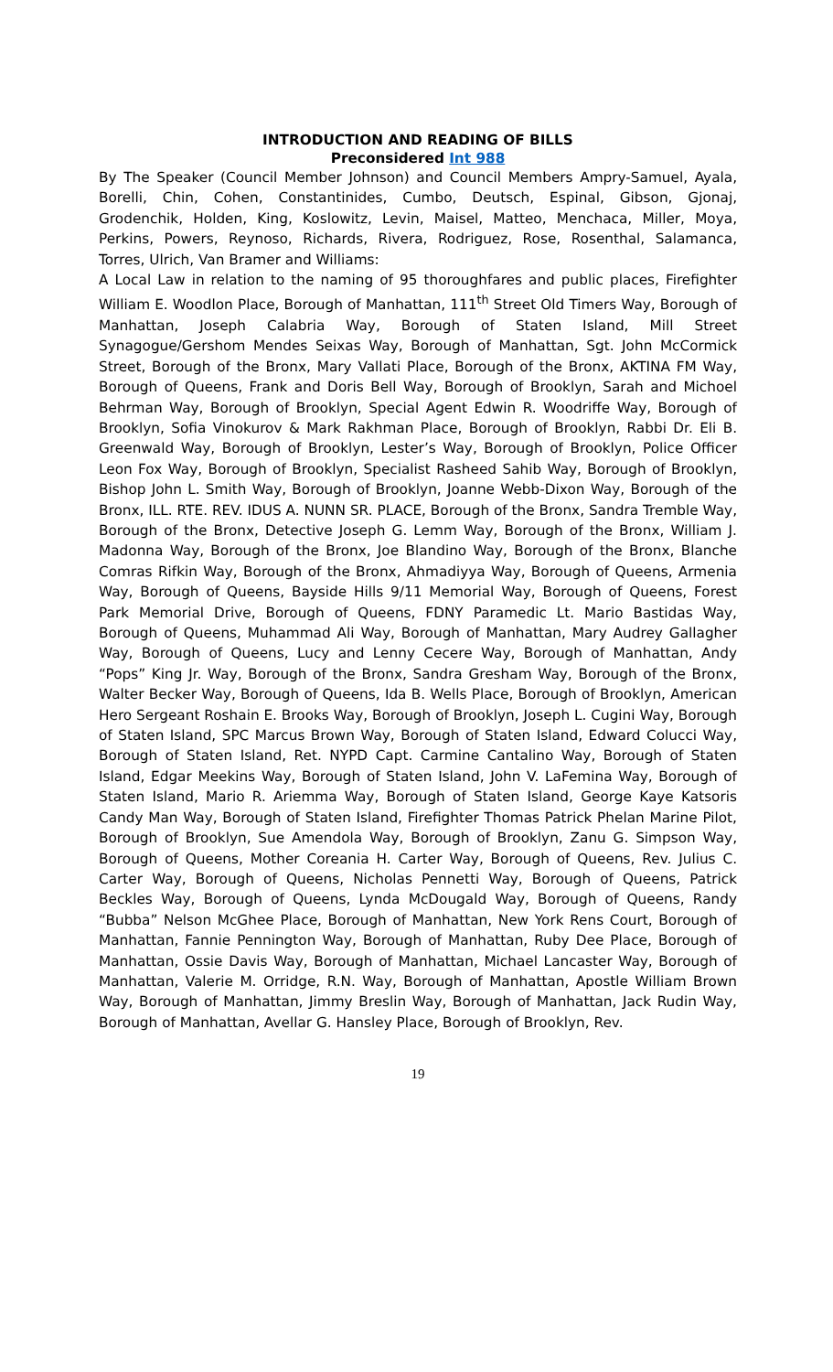INTRODUCTION AND READING OF BILLS
Preconsidered Int 988
By The Speaker (Council Member Johnson) and Council Members Ampry-Samuel, Ayala, Borelli, Chin, Cohen, Constantinides, Cumbo, Deutsch, Espinal, Gibson, Gjonaj, Grodenchik, Holden, King, Koslowitz, Levin, Maisel, Matteo, Menchaca, Miller, Moya, Perkins, Powers, Reynoso, Richards, Rivera, Rodriguez, Rose, Rosenthal, Salamanca, Torres, Ulrich, Van Bramer and Williams:
A Local Law in relation to the naming of 95 thoroughfares and public places, Firefighter William E. Woodlon Place, Borough of Manhattan, 111<sup>th</sup> Street Old Timers Way, Borough of Manhattan, Joseph Calabria Way, Borough of Staten Island, Mill Street Synagogue/Gershom Mendes Seixas Way, Borough of Manhattan, Sgt. John McCormick Street, Borough of the Bronx, Mary Vallati Place, Borough of the Bronx, AKTINA FM Way, Borough of Queens, Frank and Doris Bell Way, Borough of Brooklyn, Sarah and Michoel Behrman Way, Borough of Brooklyn, Special Agent Edwin R. Woodriffe Way, Borough of Brooklyn, Sofia Vinokurov & Mark Rakhman Place, Borough of Brooklyn, Rabbi Dr. Eli B. Greenwald Way, Borough of Brooklyn, Lester’s Way, Borough of Brooklyn, Police Officer Leon Fox Way, Borough of Brooklyn, Specialist Rasheed Sahib Way, Borough of Brooklyn, Bishop John L. Smith Way, Borough of Brooklyn, Joanne Webb-Dixon Way, Borough of the Bronx, ILL. RTE. REV. IDUS A. NUNN SR. PLACE, Borough of the Bronx, Sandra Tremble Way, Borough of the Bronx, Detective Joseph G. Lemm Way, Borough of the Bronx, William J. Madonna Way, Borough of the Bronx, Joe Blandino Way, Borough of the Bronx, Blanche Comras Rifkin Way, Borough of the Bronx, Ahmadiyya Way, Borough of Queens, Armenia Way, Borough of Queens, Bayside Hills 9/11 Memorial Way, Borough of Queens, Forest Park Memorial Drive, Borough of Queens, FDNY Paramedic Lt. Mario Bastidas Way, Borough of Queens, Muhammad Ali Way, Borough of Manhattan, Mary Audrey Gallagher Way, Borough of Queens, Lucy and Lenny Cecere Way, Borough of Manhattan, Andy “Pops” King Jr. Way, Borough of the Bronx, Sandra Gresham Way, Borough of the Bronx, Walter Becker Way, Borough of Queens, Ida B. Wells Place, Borough of Brooklyn, American Hero Sergeant Roshain E. Brooks Way, Borough of Brooklyn, Joseph L. Cugini Way, Borough of Staten Island, SPC Marcus Brown Way, Borough of Staten Island, Edward Colucci Way, Borough of Staten Island, Ret. NYPD Capt. Carmine Cantalino Way, Borough of Staten Island, Edgar Meekins Way, Borough of Staten Island, John V. LaFemina Way, Borough of Staten Island, Mario R. Ariemma Way, Borough of Staten Island, George Kaye Katsoris Candy Man Way, Borough of Staten Island, Firefighter Thomas Patrick Phelan Marine Pilot, Borough of Brooklyn, Sue Amendola Way, Borough of Brooklyn, Zanu G. Simpson Way, Borough of Queens, Mother Coreania H. Carter Way, Borough of Queens, Rev. Julius C. Carter Way, Borough of Queens, Nicholas Pennetti Way, Borough of Queens, Patrick Beckles Way, Borough of Queens, Lynda McDougald Way, Borough of Queens, Randy “Bubba” Nelson McGhee Place, Borough of Manhattan, New York Rens Court, Borough of Manhattan, Fannie Pennington Way, Borough of Manhattan, Ruby Dee Place, Borough of Manhattan, Ossie Davis Way, Borough of Manhattan, Michael Lancaster Way, Borough of Manhattan, Valerie M. Orridge, R.N. Way, Borough of Manhattan, Apostle William Brown Way, Borough of Manhattan, Jimmy Breslin Way, Borough of Manhattan, Jack Rudin Way, Borough of Manhattan, Avellar G. Hansley Place, Borough of Brooklyn, Rev.
19